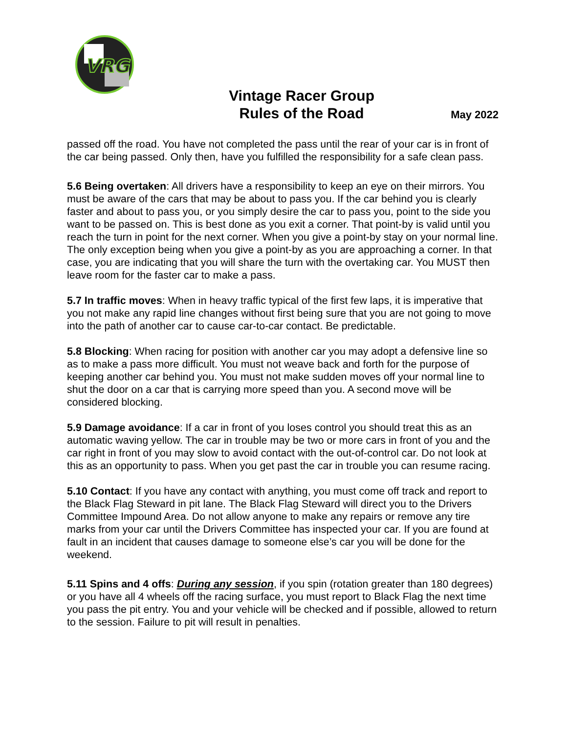VRG
Vintage Racer Group
Rules of the Road
May 2022
passed off the road. You have not completed the pass until the rear of your car is in front of the car being passed. Only then, have you fulfilled the responsibility for a safe clean pass.
5.6 Being overtaken: All drivers have a responsibility to keep an eye on their mirrors. You must be aware of the cars that may be about to pass you. If the car behind you is clearly faster and about to pass you, or you simply desire the car to pass you, point to the side you want to be passed on. This is best done as you exit a corner. That point-by is valid until you reach the turn in point for the next corner. When you give a point-by stay on your normal line. The only exception being when you give a point-by as you are approaching a corner. In that case, you are indicating that you will share the turn with the overtaking car. You MUST then leave room for the faster car to make a pass.
5.7 In traffic moves: When in heavy traffic typical of the first few laps, it is imperative that you not make any rapid line changes without first being sure that you are not going to move into the path of another car to cause car-to-car contact. Be predictable.
5.8 Blocking: When racing for position with another car you may adopt a defensive line so as to make a pass more difficult. You must not weave back and forth for the purpose of keeping another car behind you. You must not make sudden moves off your normal line to shut the door on a car that is carrying more speed than you. A second move will be considered blocking.
5.9 Damage avoidance: If a car in front of you loses control you should treat this as an automatic waving yellow. The car in trouble may be two or more cars in front of you and the car right in front of you may slow to avoid contact with the out-of-control car. Do not look at this as an opportunity to pass. When you get past the car in trouble you can resume racing.
5.10 Contact: If you have any contact with anything, you must come off track and report to the Black Flag Steward in pit lane. The Black Flag Steward will direct you to the Drivers Committee Impound Area. Do not allow anyone to make any repairs or remove any tire marks from your car until the Drivers Committee has inspected your car. If you are found at fault in an incident that causes damage to someone else’s car you will be done for the weekend.
5.11 Spins and 4 offs: During any session, if you spin (rotation greater than 180 degrees) or you have all 4 wheels off the racing surface, you must report to Black Flag the next time you pass the pit entry. You and your vehicle will be checked and if possible, allowed to return to the session. Failure to pit will result in penalties.